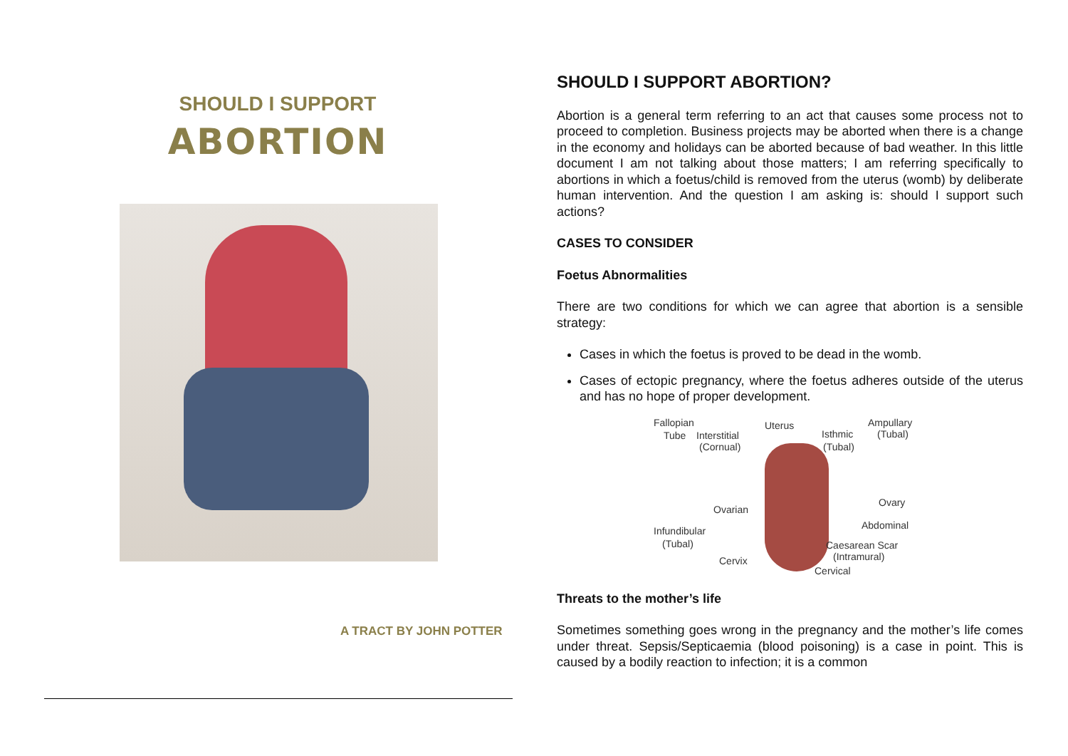SHOULD I SUPPORT
ABORTION
A TRACT BY JOHN POTTER
SHOULD I SUPPORT ABORTION?
Abortion is a general term referring to an act that causes some process not to proceed to completion. Business projects may be aborted when there is a change in the economy and holidays can be aborted because of bad weather. In this little document I am not talking about those matters; I am referring specifically to abortions in which a foetus/child is removed from the uterus (womb) by deliberate human intervention. And the question I am asking is: should I support such actions?
CASES TO CONSIDER
Foetus Abnormalities
There are two conditions for which we can agree that abortion is a sensible strategy:
Cases in which the foetus is proved to be dead in the womb.
Cases of ectopic pregnancy, where the foetus adheres outside of the uterus and has no hope of proper development.
Fallopian Uterus Ampullary
Tube Interstitial Isthmic (Tubal)
(Cornual) (Tubal)
Ovary
Ovarian
Abdominal Infundibular
(Tubal) Caesarean Scar
(Intramural) Cervix
Cervical
Threats to the mother’s life
Sometimes something goes wrong in the pregnancy and the mother’s life comes under threat. Sepsis/Septicaemia (blood poisoning) is a case in point. This is caused by a bodily reaction to infection; it is a common